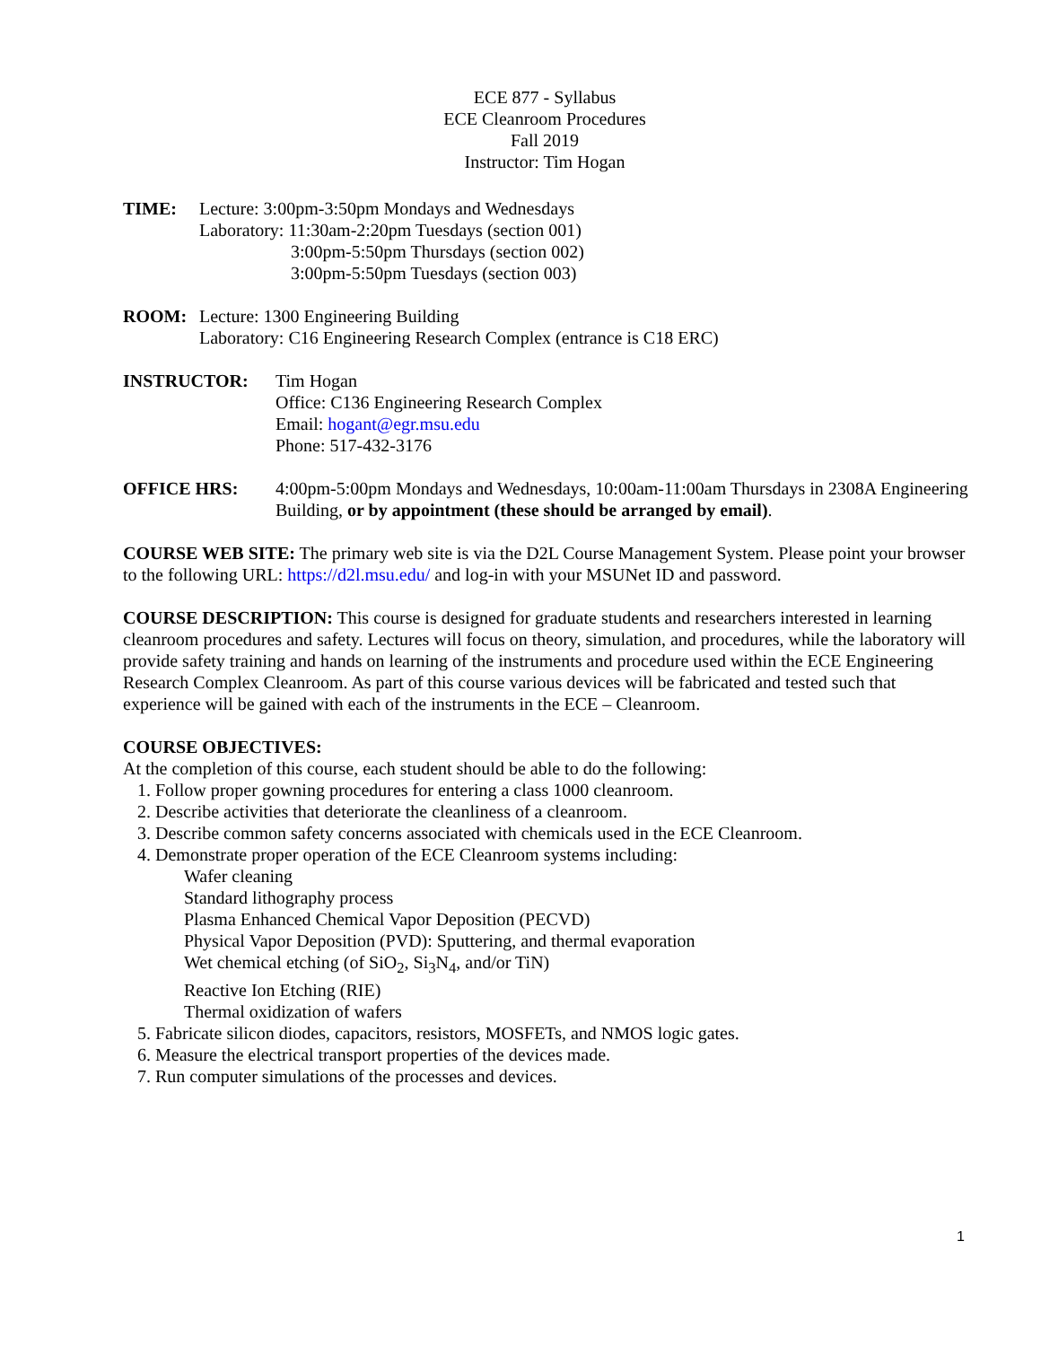ECE 877 - Syllabus
ECE Cleanroom Procedures
Fall 2019
Instructor: Tim Hogan
TIME: Lecture: 3:00pm-3:50pm Mondays and Wednesdays
Laboratory: 11:30am-2:20pm Tuesdays (section 001)
3:00pm-5:50pm Thursdays (section 002)
3:00pm-5:50pm Tuesdays (section 003)
ROOM: Lecture: 1300 Engineering Building
Laboratory: C16 Engineering Research Complex (entrance is C18 ERC)
INSTRUCTOR: Tim Hogan
Office: C136 Engineering Research Complex
Email: hogant@egr.msu.edu
Phone: 517-432-3176
OFFICE HRS: 4:00pm-5:00pm Mondays and Wednesdays, 10:00am-11:00am Thursdays in 2308A Engineering Building, or by appointment (these should be arranged by email).
COURSE WEB SITE: The primary web site is via the D2L Course Management System. Please point your browser to the following URL: https://d2l.msu.edu/ and log-in with your MSUNet ID and password.
COURSE DESCRIPTION: This course is designed for graduate students and researchers interested in learning cleanroom procedures and safety. Lectures will focus on theory, simulation, and procedures, while the laboratory will provide safety training and hands on learning of the instruments and procedure used within the ECE Engineering Research Complex Cleanroom. As part of this course various devices will be fabricated and tested such that experience will be gained with each of the instruments in the ECE – Cleanroom.
COURSE OBJECTIVES:
At the completion of this course, each student should be able to do the following:
1. Follow proper gowning procedures for entering a class 1000 cleanroom.
2. Describe activities that deteriorate the cleanliness of a cleanroom.
3. Describe common safety concerns associated with chemicals used in the ECE Cleanroom.
4. Demonstrate proper operation of the ECE Cleanroom systems including:
Wafer cleaning
Standard lithography process
Plasma Enhanced Chemical Vapor Deposition (PECVD)
Physical Vapor Deposition (PVD): Sputtering, and thermal evaporation
Wet chemical etching (of SiO<sub>2</sub>, Si<sub>3</sub>N<sub>4</sub>, and/or TiN)
Reactive Ion Etching (RIE)
Thermal oxidization of wafers
5. Fabricate silicon diodes, capacitors, resistors, MOSFETs, and NMOS logic gates.
6. Measure the electrical transport properties of the devices made.
7. Run computer simulations of the processes and devices.
1